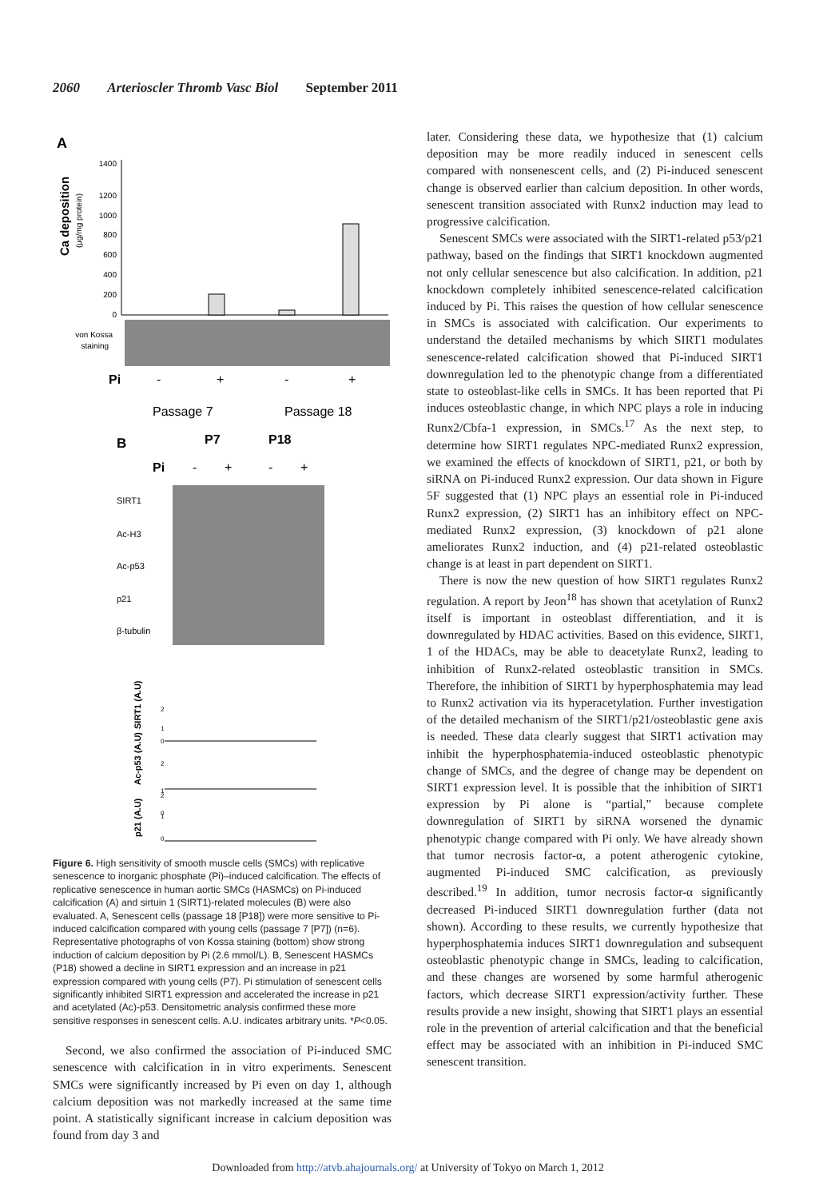2060 Arterioscler Thromb Vasc Biol September 2011
A
Ca deposition
(μg/mg protein)
1400
1200
1000
800
600
400
200
0
von Kossa
staining
Pi
-
+
-
+
Passage 7
Passage 18
B
P7
P18
Pi
-
+
-
+
SIRT1
Ac-H3
Ac-p53
p21
β-tubulin
SIRT1 (A.U)
Ac-p53 (A.U)
p21 (A.U)
2
1
0
2
1
0
2
1
0
Figure 6. High sensitivity of smooth muscle cells (SMCs) with replicative senescence to inorganic phosphate (Pi)–induced calcification. The effects of replicative senescence in human aortic SMCs (HASMCs) on Pi-induced calcification (A) and sirtuin 1 (SIRT1)-related molecules (B) were also evaluated. A, Senescent cells (passage 18 [P18]) were more sensitive to Pi-induced calcification compared with young cells (passage 7 [P7]) (n=6). Representative photographs of von Kossa staining (bottom) show strong induction of calcium deposition by Pi (2.6 mmol/L). B, Senescent HASMCs (P18) showed a decline in SIRT1 expression and an increase in p21 expression compared with young cells (P7). Pi stimulation of senescent cells significantly inhibited SIRT1 expression and accelerated the increase in p21 and acetylated (Ac)-p53. Densitometric analysis confirmed these more sensitive responses in senescent cells. A.U. indicates arbitrary units. *P<0.05.
Second, we also confirmed the association of Pi-induced SMC senescence with calcification in in vitro experiments. Senescent SMCs were significantly increased by Pi even on day 1, although calcium deposition was not markedly increased at the same time point. A statistically significant increase in calcium deposition was found from day 3 and
later. Considering these data, we hypothesize that (1) calcium deposition may be more readily induced in senescent cells compared with nonsenescent cells, and (2) Pi-induced senescent change is observed earlier than calcium deposition. In other words, senescent transition associated with Runx2 induction may lead to progressive calcification.
Senescent SMCs were associated with the SIRT1-related p53/p21 pathway, based on the findings that SIRT1 knockdown augmented not only cellular senescence but also calcification. In addition, p21 knockdown completely inhibited senescence-related calcification induced by Pi. This raises the question of how cellular senescence in SMCs is associated with calcification. Our experiments to understand the detailed mechanisms by which SIRT1 modulates senescence-related calcification showed that Pi-induced SIRT1 downregulation led to the phenotypic change from a differentiated state to osteoblast-like cells in SMCs. It has been reported that Pi induces osteoblastic change, in which NPC plays a role in inducing Runx2/Cbfa-1 expression, in SMCs.<sup>17</sup> As the next step, to determine how SIRT1 regulates NPC-mediated Runx2 expression, we examined the effects of knockdown of SIRT1, p21, or both by siRNA on Pi-induced Runx2 expression. Our data shown in Figure 5F suggested that (1) NPC plays an essential role in Pi-induced Runx2 expression, (2) SIRT1 has an inhibitory effect on NPC-mediated Runx2 expression, (3) knockdown of p21 alone ameliorates Runx2 induction, and (4) p21-related osteoblastic change is at least in part dependent on SIRT1.
There is now the new question of how SIRT1 regulates Runx2 regulation. A report by Jeon<sup>18</sup> has shown that acetylation of Runx2 itself is important in osteoblast differentiation, and it is downregulated by HDAC activities. Based on this evidence, SIRT1, 1 of the HDACs, may be able to deacetylate Runx2, leading to inhibition of Runx2-related osteoblastic transition in SMCs. Therefore, the inhibition of SIRT1 by hyperphosphatemia may lead to Runx2 activation via its hyperacetylation. Further investigation of the detailed mechanism of the SIRT1/p21/osteoblastic gene axis is needed. These data clearly suggest that SIRT1 activation may inhibit the hyperphosphatemia-induced osteoblastic phenotypic change of SMCs, and the degree of change may be dependent on SIRT1 expression level. It is possible that the inhibition of SIRT1 expression by Pi alone is “partial,” because complete downregulation of SIRT1 by siRNA worsened the dynamic phenotypic change compared with Pi only. We have already shown that tumor necrosis factor-α, a potent atherogenic cytokine, augmented Pi-induced SMC calcification, as previously described.<sup>19</sup> In addition, tumor necrosis factor-α significantly decreased Pi-induced SIRT1 downregulation further (data not shown). According to these results, we currently hypothesize that hyperphosphatemia induces SIRT1 downregulation and subsequent osteoblastic phenotypic change in SMCs, leading to calcification, and these changes are worsened by some harmful atherogenic factors, which decrease SIRT1 expression/activity further. These results provide a new insight, showing that SIRT1 plays an essential role in the prevention of arterial calcification and that the beneficial effect may be associated with an inhibition in Pi-induced SMC senescent transition.
Downloaded from http://atvb.ahajournals.org/ at University of Tokyo on March 1, 2012